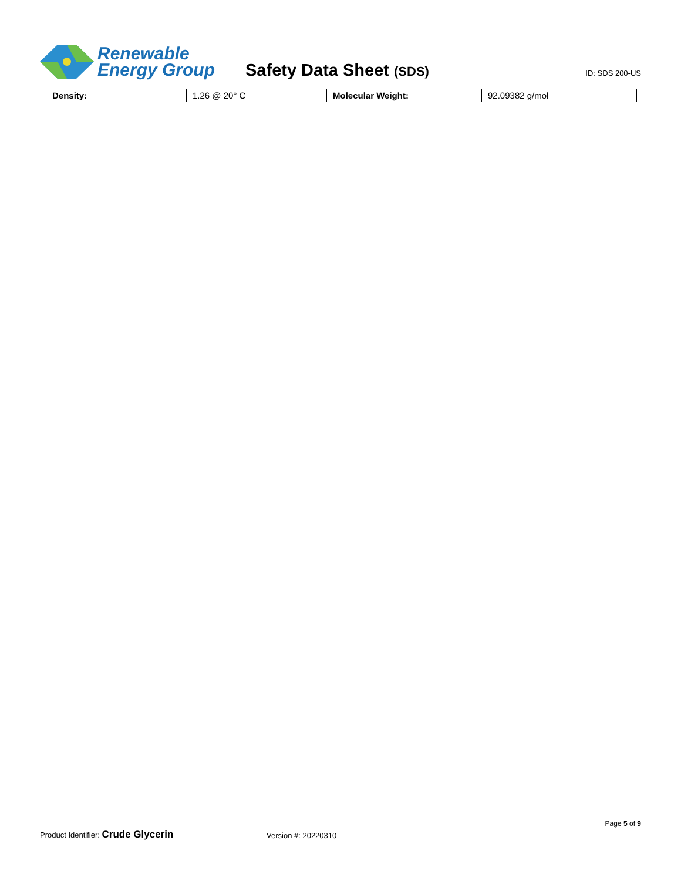Renewable
Energy Group
Safety Data Sheet (SDS)
ID: SDS 200-US
| Density: | 1.26 @ 20° C | Molecular Weight: | 92.09382 g/mol |
Page 5 of 9
Product Identifier: Crude Glycerin Version #: 20220310